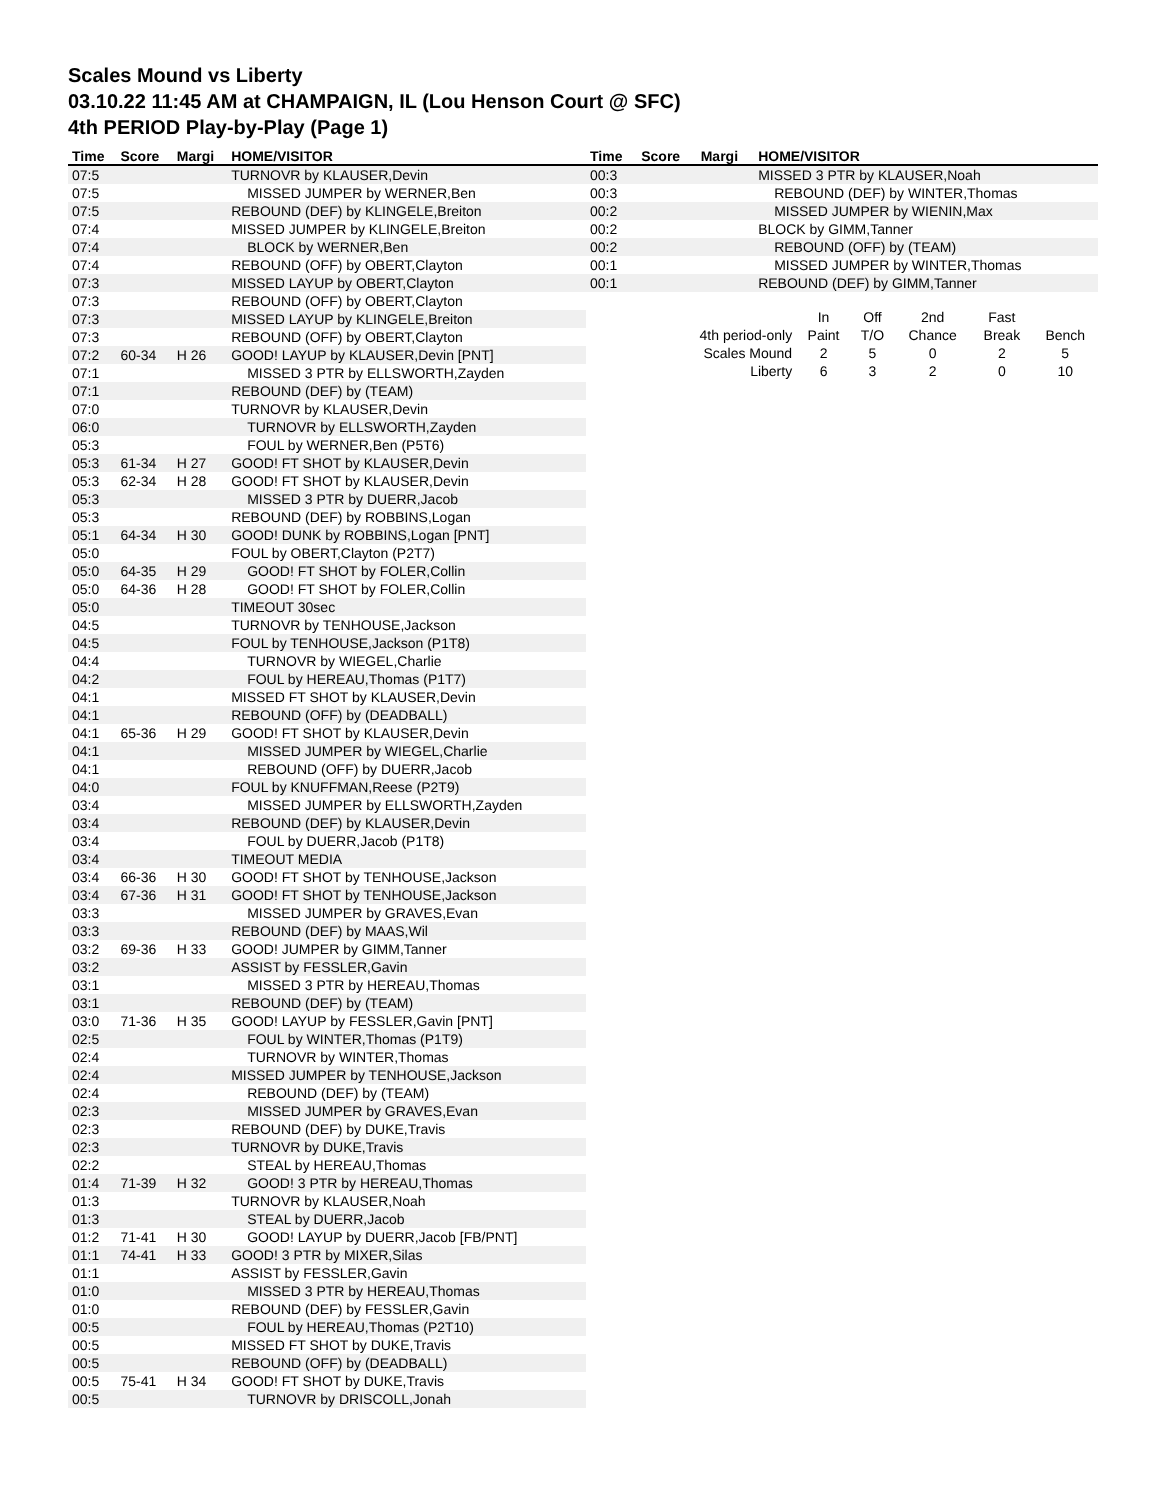Scales Mound vs Liberty
03.10.22 11:45 AM at CHAMPAIGN, IL (Lou Henson Court @ SFC)
4th PERIOD Play-by-Play (Page 1)
| Time | Score | Margi | HOME/VISITOR |
| --- | --- | --- | --- |
| 07:5 | | | TURNOVR by KLAUSER,Devin |
| 07:5 | | | MISSED JUMPER by WERNER,Ben |
| 07:5 | | | REBOUND (DEF) by KLINGELE,Breiton |
| 07:4 | | | MISSED JUMPER by KLINGELE,Breiton |
| 07:4 | | | BLOCK by WERNER,Ben |
| 07:4 | | | REBOUND (OFF) by OBERT,Clayton |
| 07:3 | | | MISSED LAYUP by OBERT,Clayton |
| 07:3 | | | REBOUND (OFF) by OBERT,Clayton |
| 07:3 | | | MISSED LAYUP by KLINGELE,Breiton |
| 07:3 | | | REBOUND (OFF) by OBERT,Clayton |
| 07:2 | 60-34 | H 26 | GOOD! LAYUP by KLAUSER,Devin [PNT] |
| 07:1 | | | MISSED 3 PTR by ELLSWORTH,Zayden |
| 07:1 | | | REBOUND (DEF) by (TEAM) |
| 07:0 | | | TURNOVR by KLAUSER,Devin |
| 06:0 | | | TURNOVR by ELLSWORTH,Zayden |
| 05:3 | | | FOUL by WERNER,Ben (P5T6) |
| 05:3 | 61-34 | H 27 | GOOD! FT SHOT by KLAUSER,Devin |
| 05:3 | 62-34 | H 28 | GOOD! FT SHOT by KLAUSER,Devin |
| 05:3 | | | MISSED 3 PTR by DUERR,Jacob |
| 05:3 | | | REBOUND (DEF) by ROBBINS,Logan |
| 05:1 | 64-34 | H 30 | GOOD! DUNK by ROBBINS,Logan [PNT] |
| 05:0 | | | FOUL by OBERT,Clayton (P2T7) |
| 05:0 | 64-35 | H 29 | GOOD! FT SHOT by FOLER,Collin |
| 05:0 | 64-36 | H 28 | GOOD! FT SHOT by FOLER,Collin |
| 05:0 | | | TIMEOUT 30sec |
| 04:5 | | | TURNOVR by TENHOUSE,Jackson |
| 04:5 | | | FOUL by TENHOUSE,Jackson (P1T8) |
| 04:4 | | | TURNOVR by WIEGEL,Charlie |
| 04:2 | | | FOUL by HEREAU,Thomas (P1T7) |
| 04:1 | | | MISSED FT SHOT by KLAUSER,Devin |
| 04:1 | | | REBOUND (OFF) by (DEADBALL) |
| 04:1 | 65-36 | H 29 | GOOD! FT SHOT by KLAUSER,Devin |
| 04:1 | | | MISSED JUMPER by WIEGEL,Charlie |
| 04:1 | | | REBOUND (OFF) by DUERR,Jacob |
| 04:0 | | | FOUL by KNUFFMAN,Reese (P2T9) |
| 03:4 | | | MISSED JUMPER by ELLSWORTH,Zayden |
| 03:4 | | | REBOUND (DEF) by KLAUSER,Devin |
| 03:4 | | | FOUL by DUERR,Jacob (P1T8) |
| 03:4 | | | TIMEOUT MEDIA |
| 03:4 | 66-36 | H 30 | GOOD! FT SHOT by TENHOUSE,Jackson |
| 03:4 | 67-36 | H 31 | GOOD! FT SHOT by TENHOUSE,Jackson |
| 03:3 | | | MISSED JUMPER by GRAVES,Evan |
| 03:3 | | | REBOUND (DEF) by MAAS,Wil |
| 03:2 | 69-36 | H 33 | GOOD! JUMPER by GIMM,Tanner |
| 03:2 | | | ASSIST by FESSLER,Gavin |
| 03:1 | | | MISSED 3 PTR by HEREAU,Thomas |
| 03:1 | | | REBOUND (DEF) by (TEAM) |
| 03:0 | 71-36 | H 35 | GOOD! LAYUP by FESSLER,Gavin [PNT] |
| 02:5 | | | FOUL by WINTER,Thomas (P1T9) |
| 02:4 | | | TURNOVR by WINTER,Thomas |
| 02:4 | | | MISSED JUMPER by TENHOUSE,Jackson |
| 02:4 | | | REBOUND (DEF) by (TEAM) |
| 02:3 | | | MISSED JUMPER by GRAVES,Evan |
| 02:3 | | | REBOUND (DEF) by DUKE,Travis |
| 02:3 | | | TURNOVR by DUKE,Travis |
| 02:2 | | | STEAL by HEREAU,Thomas |
| 01:4 | 71-39 | H 32 | GOOD! 3 PTR by HEREAU,Thomas |
| 01:3 | | | TURNOVR by KLAUSER,Noah |
| 01:3 | | | STEAL by DUERR,Jacob |
| 01:2 | 71-41 | H 30 | GOOD! LAYUP by DUERR,Jacob [FB/PNT] |
| 01:1 | 74-41 | H 33 | GOOD! 3 PTR by MIXER,Silas |
| 01:1 | | | ASSIST by FESSLER,Gavin |
| 01:0 | | | MISSED 3 PTR by HEREAU,Thomas |
| 01:0 | | | REBOUND (DEF) by FESSLER,Gavin |
| 00:5 | | | FOUL by HEREAU,Thomas (P2T10) |
| 00:5 | | | MISSED FT SHOT by DUKE,Travis |
| 00:5 | | | REBOUND (OFF) by (DEADBALL) |
| 00:5 | 75-41 | H 34 | GOOD! FT SHOT by DUKE,Travis |
| 00:5 | | | TURNOVR by DRISCOLL,Jonah |
| Time | Score | Margi | HOME/VISITOR |
| --- | --- | --- | --- |
| 00:3 | | | MISSED 3 PTR by KLAUSER,Noah |
| 00:3 | | | REBOUND (DEF) by WINTER,Thomas |
| 00:2 | | | MISSED JUMPER by WIENIN,Max |
| 00:2 | | | BLOCK by GIMM,Tanner |
| 00:2 | | | REBOUND (OFF) by (TEAM) |
| 00:1 | | | MISSED JUMPER by WINTER,Thomas |
| 00:1 | | | REBOUND (DEF) by GIMM,Tanner |
| | In | Off | 2nd | Fast | |
| 4th period-only | Paint | T/O | Chance | Break | Bench |
| Scales Mound | 2 | 5 | 0 | 2 | 5 |
| Liberty | 6 | 3 | 2 | 0 | 10 |